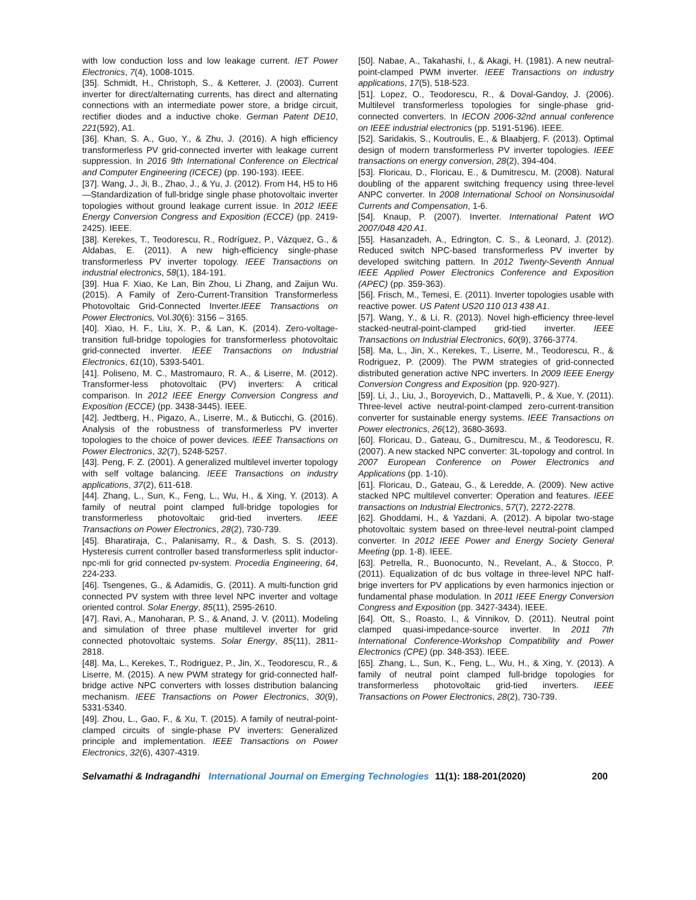with low conduction loss and low leakage current. IET Power Electronics, 7(4), 1008-1015.
[35]. Schmidt, H., Christoph, S., & Ketterer, J. (2003). Current inverter for direct/alternating currents, has direct and alternating connections with an intermediate power store, a bridge circuit, rectifier diodes and a inductive choke. German Patent DE10, 221(592), A1.
[36]. Khan, S. A., Guo, Y., & Zhu, J. (2016). A high efficiency transformerless PV grid-connected inverter with leakage current suppression. In 2016 9th International Conference on Electrical and Computer Engineering (ICECE) (pp. 190-193). IEEE.
[37]. Wang, J., Ji, B., Zhao, J., & Yu, J. (2012). From H4, H5 to H6—Standardization of full-bridge single phase photovoltaic inverter topologies without ground leakage current issue. In 2012 IEEE Energy Conversion Congress and Exposition (ECCE) (pp. 2419-2425). IEEE.
[38]. Kerekes, T., Teodorescu, R., Rodríguez, P., Vázquez, G., & Aldabas, E. (2011). A new high-efficiency single-phase transformerless PV inverter topology. IEEE Transactions on industrial electronics, 58(1), 184-191.
[39]. Hua F. Xiao, Ke Lan, Bin Zhou, Li Zhang, and Zaijun Wu. (2015). A Family of Zero-Current-Transition Transformerless Photovoltaic Grid-Connected Inverter.IEEE Transactions on Power Electronics, Vol.30(6): 3156 – 3165.
[40]. Xiao, H. F., Liu, X. P., & Lan, K. (2014). Zero-voltage-transition full-bridge topologies for transformerless photovoltaic grid-connected inverter. IEEE Transactions on Industrial Electronics, 61(10), 5393-5401.
[41]. Poliseno, M. C., Mastromauro, R. A., & Liserre, M. (2012). Transformer-less photovoltaic (PV) inverters: A critical comparison. In 2012 IEEE Energy Conversion Congress and Exposition (ECCE) (pp. 3438-3445). IEEE.
[42]. Jedtberg, H., Pigazo, A., Liserre, M., & Buticchi, G. (2016). Analysis of the robustness of transformerless PV inverter topologies to the choice of power devices. IEEE Transactions on Power Electronics, 32(7), 5248-5257.
[43]. Peng, F. Z. (2001). A generalized multilevel inverter topology with self voltage balancing. IEEE Transactions on industry applications, 37(2), 611-618.
[44]. Zhang, L., Sun, K., Feng, L., Wu, H., & Xing, Y. (2013). A family of neutral point clamped full-bridge topologies for transformerless photovoltaic grid-tied inverters. IEEE Transactions on Power Electronics, 28(2), 730-739.
[45]. Bharatiraja, C., Palanisamy, R., & Dash, S. S. (2013). Hysteresis current controller based transformerless split inductor-npc-mli for grid connected pv-system. Procedia Engineering, 64, 224-233.
[46]. Tsengenes, G., & Adamidis, G. (2011). A multi-function grid connected PV system with three level NPC inverter and voltage oriented control. Solar Energy, 85(11), 2595-2610.
[47]. Ravi, A., Manoharan, P. S., & Anand, J. V. (2011). Modeling and simulation of three phase multilevel inverter for grid connected photovoltaic systems. Solar Energy, 85(11), 2811-2818.
[48]. Ma, L., Kerekes, T., Rodriguez, P., Jin, X., Teodorescu, R., & Liserre, M. (2015). A new PWM strategy for grid-connected half-bridge active NPC converters with losses distribution balancing mechanism. IEEE Transactions on Power Electronics, 30(9), 5331-5340.
[49]. Zhou, L., Gao, F., & Xu, T. (2015). A family of neutral-point-clamped circuits of single-phase PV inverters: Generalized principle and implementation. IEEE Transactions on Power Electronics, 32(6), 4307-4319.
[50]. Nabae, A., Takahashi, I., & Akagi, H. (1981). A new neutral-point-clamped PWM inverter. IEEE Transactions on industry applications, 17(5), 518-523.
[51]. Lopez, O., Teodorescu, R., & Doval-Gandoy, J. (2006). Multilevel transformerless topologies for single-phase grid-connected converters. In IECON 2006-32nd annual conference on IEEE industrial electronics (pp. 5191-5196). IEEE.
[52]. Saridakis, S., Koutroulis, E., & Blaabjerg, F. (2013). Optimal design of modern transformerless PV inverter topologies. IEEE transactions on energy conversion, 28(2), 394-404.
[53]. Floricau, D., Floricau, E., & Dumitrescu, M. (2008). Natural doubling of the apparent switching frequency using three-level ANPC converter. In 2008 International School on Nonsinusoidal Currents and Compensation, 1-6.
[54]. Knaup, P. (2007). Inverter. International Patent WO 2007/048 420 A1.
[55]. Hasanzadeh, A., Edrington, C. S., & Leonard, J. (2012). Reduced switch NPC-based transformerless PV inverter by developed switching pattern. In 2012 Twenty-Seventh Annual IEEE Applied Power Electronics Conference and Exposition (APEC) (pp. 359-363).
[56]. Frisch, M., Temesi, E. (2011). Inverter topologies usable with reactive power. US Patent US20 110 013 438 A1.
[57]. Wang, Y., & Li, R. (2013). Novel high-efficiency three-level stacked-neutral-point-clamped grid-tied inverter. IEEE Transactions on Industrial Electronics, 60(9), 3766-3774.
[58]. Ma, L., Jin, X., Kerekes, T., Liserre, M., Teodorescu, R., & Rodriguez, P. (2009). The PWM strategies of grid-connected distributed generation active NPC inverters. In 2009 IEEE Energy Conversion Congress and Exposition (pp. 920-927).
[59]. Li, J., Liu, J., Boroyevich, D., Mattavelli, P., & Xue, Y. (2011). Three-level active neutral-point-clamped zero-current-transition converter for sustainable energy systems. IEEE Transactions on Power electronics, 26(12), 3680-3693.
[60]. Floricau, D., Gateau, G., Dumitrescu, M., & Teodorescu, R. (2007). A new stacked NPC converter: 3L-topology and control. In 2007 European Conference on Power Electronics and Applications (pp. 1-10).
[61]. Floricau, D., Gateau, G., & Leredde, A. (2009). New active stacked NPC multilevel converter: Operation and features. IEEE transactions on Industrial Electronics, 57(7), 2272-2278.
[62]. Ghoddami, H., & Yazdani, A. (2012). A bipolar two-stage photovoltaic system based on three-level neutral-point clamped converter. In 2012 IEEE Power and Energy Society General Meeting (pp. 1-8). IEEE.
[63]. Petrella, R., Buonocunto, N., Revelant, A., & Stocco, P. (2011). Equalization of dc bus voltage in three-level NPC half-brige inverters for PV applications by even harmonics injection or fundamental phase modulation. In 2011 IEEE Energy Conversion Congress and Exposition (pp. 3427-3434). IEEE.
[64]. Ott, S., Roasto, I., & Vinnikov, D. (2011). Neutral point clamped quasi-impedance-source inverter. In 2011 7th International Conference-Workshop Compatibility and Power Electronics (CPE) (pp. 348-353). IEEE.
[65]. Zhang, L., Sun, K., Feng, L., Wu, H., & Xing, Y. (2013). A family of neutral point clamped full-bridge topologies for transformerless photovoltaic grid-tied inverters. IEEE Transactions on Power Electronics, 28(2), 730-739.
Selvamathi & Indragandhi International Journal on Emerging Technologies 11(1): 188-201(2020) 200